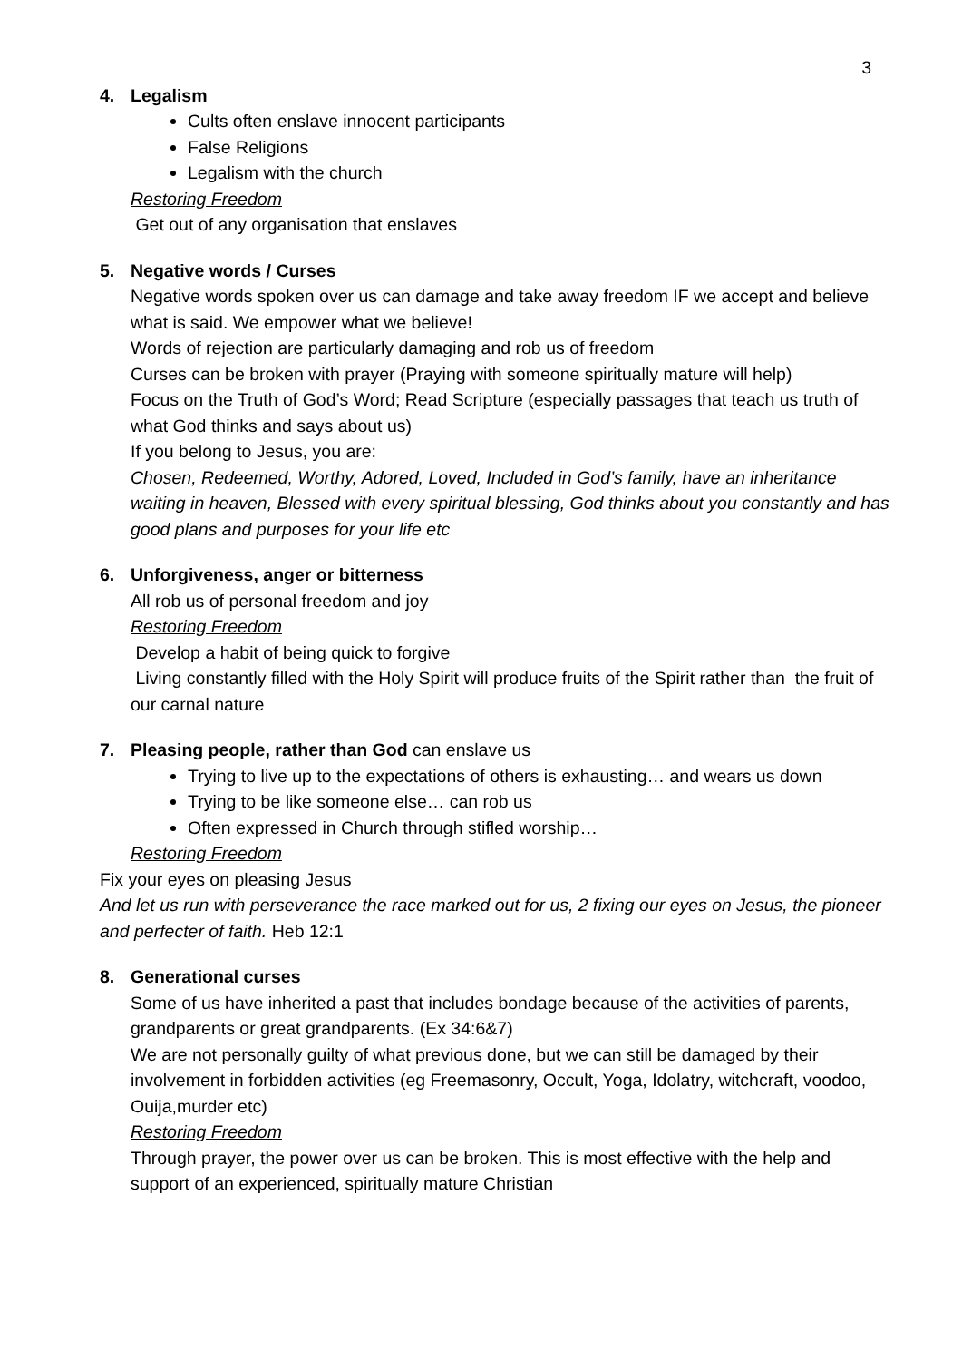3
4. Legalism
Cults often enslave innocent participants
False Religions
Legalism with the church
Restoring Freedom
Get out of any organisation that enslaves
5. Negative words / Curses
Negative words spoken over us can damage and take away freedom IF we accept and believe what is said. We empower what we believe!
Words of rejection are particularly damaging and rob us of freedom
Curses can be broken with prayer (Praying with someone spiritually mature will help)
Focus on the Truth of God’s Word; Read Scripture (especially passages that teach us truth of what God thinks and says about us)
If you belong to Jesus, you are:
Chosen, Redeemed, Worthy, Adored, Loved, Included in God’s family, have an inheritance waiting in heaven, Blessed with every spiritual blessing, God thinks about you constantly and has good plans and purposes for your life etc
6. Unforgiveness, anger or bitterness
All rob us of personal freedom and joy
Restoring Freedom
Develop a habit of being quick to forgive
Living constantly filled with the Holy Spirit will produce fruits of the Spirit rather than the fruit of our carnal nature
7. Pleasing people, rather than God can enslave us
Trying to live up to the expectations of others is exhausting… and wears us down
Trying to be like someone else… can rob us
Often expressed in Church through stifled worship…
Restoring Freedom
Fix your eyes on pleasing Jesus
And let us run with perseverance the race marked out for us, 2 fixing our eyes on Jesus, the pioneer and perfecter of faith. Heb 12:1
8. Generational curses
Some of us have inherited a past that includes bondage because of the activities of parents, grandparents or great grandparents. (Ex 34:6&7)
We are not personally guilty of what previous done, but we can still be damaged by their involvement in forbidden activities (eg Freemasonry, Occult, Yoga, Idolatry, witchcraft, voodoo, Ouija,murder etc)
Restoring Freedom
Through prayer, the power over us can be broken. This is most effective with the help and support of an experienced, spiritually mature Christian